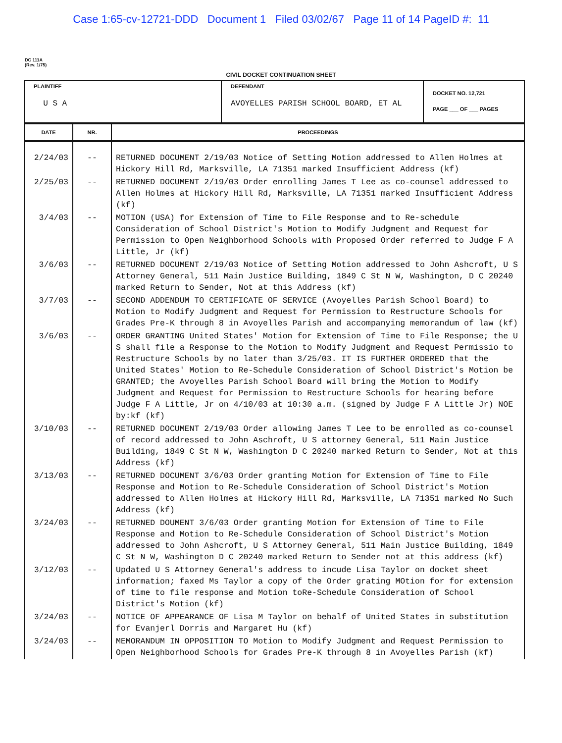Case 1:65-cv-12721-DDD Document 1 Filed 03/02/67 Page 11 of 14 PageID #: 11
DC 111A
(Rev. 1/75)
CIVIL DOCKET CONTINUATION SHEET
| PLAINTIFF U S A | DEFENDANT AVOYELLES PARISH SCHOOL BOARD, ET AL | DOCKET NO. 12,721 PAGE ___ OF ___ PAGES |
| DATE | NR. | PROCEEDINGS |
| --- | --- | --- |
| 2/24/03 | -- | RETURNED DOCUMENT 2/19/03 Notice of Setting Motion addressed to Allen Holmes at Hickory Hill Rd, Marksville, LA 71351 marked Insufficient Address (kf) |
| 2/25/03 | -- | RETURNED DOCUMENT 2/19/03 Order enrolling James T Lee as co-counsel addressed to Allen Holmes at Hickory Hill Rd, Marksville, LA 71351 marked Insufficient Address (kf) |
| 3/4/03 | -- | MOTION (USA) for Extension of Time to File Response and to Re-schedule Consideration of School District's Motion to Modify Judgment and Request for Permission to Open Neighborhood Schools with Proposed Order referred to Judge F A Little, Jr (kf) |
| 3/6/03 | -- | RETURNED DOCUMENT 2/19/03 Notice of Setting Motion addressed to John Ashcroft, U S Attorney General, 511 Main Justice Building, 1849 C St N W, Washington, D C 20240 marked Return to Sender, Not at this Address (kf) |
| 3/7/03 | -- | SECOND ADDENDUM TO CERTIFICATE OF SERVICE (Avoyelles Parish School Board) to Motion to Modify Judgment and Request for Permission to Restructure Schools for Grades Pre-K through 8 in Avoyelles Parish and accompanying memorandum of law (kf) |
| 3/6/03 | -- | ORDER GRANTING United States' Motion for Extension of Time to File Response; the U S shall file a Response to the Motion to Modify Judgment and Request Permissio to Restructure Schools by no later than 3/25/03. IT IS FURTHER ORDERED that the United States' Motion to Re-Schedule Consideration of School District's Motion be GRANTED; the Avoyelles Parish School Board will bring the Motion to Modify Judgment and Request for Permission to Restructure Schools for hearing before Judge F A Little, Jr on 4/10/03 at 10:30 a.m. (signed by Judge F A Little Jr) NOE by:kf (kf) |
| 3/10/03 | -- | RETURNED DOCUMENT 2/19/03 Order allowing James T Lee to be enrolled as co-counsel of record addressed to John Aschroft, U S attorney General, 511 Main Justice Building, 1849 C St N W, Washington D C 20240 marked Return to Sender, Not at this Address (kf) |
| 3/13/03 | -- | RETURNED DOCUMENT 3/6/03 Order granting Motion for Extension of Time to File Response and Motion to Re-Schedule Consideration of School District's Motion addressed to Allen Holmes at Hickory Hill Rd, Marksville, LA 71351 marked No Such Address (kf) |
| 3/24/03 | -- | RETURNED DOUMENT 3/6/03 Order granting Motion for Extension of Time to File Response and Motion to Re-Schedule Consideration of School District's Motion addressed to John Ashcroft, U S Attorney General, 511 Main Justice Building, 1849 C St N W, Washington D C 20240 marked Return to Sender not at this address (kf) |
| 3/12/03 | -- | Updated U S Attorney General's address to incude Lisa Taylor on docket sheet information; faxed Ms Taylor a copy of the Order grating MOtion for for extension of time to file response and Motion toRe-Schedule Consideration of School District's Motion (kf) |
| 3/24/03 | -- | NOTICE OF APPEARANCE OF Lisa M Taylor on behalf of United States in substitution for Evanjerl Dorris and Margaret Hu (kf) |
| 3/24/03 | -- | MEMORANDUM IN OPPOSITION TO Motion to Modify Judgment and Request Permission to Open Neighborhood Schools for Grades Pre-K through 8 in Avoyelles Parish (kf) |